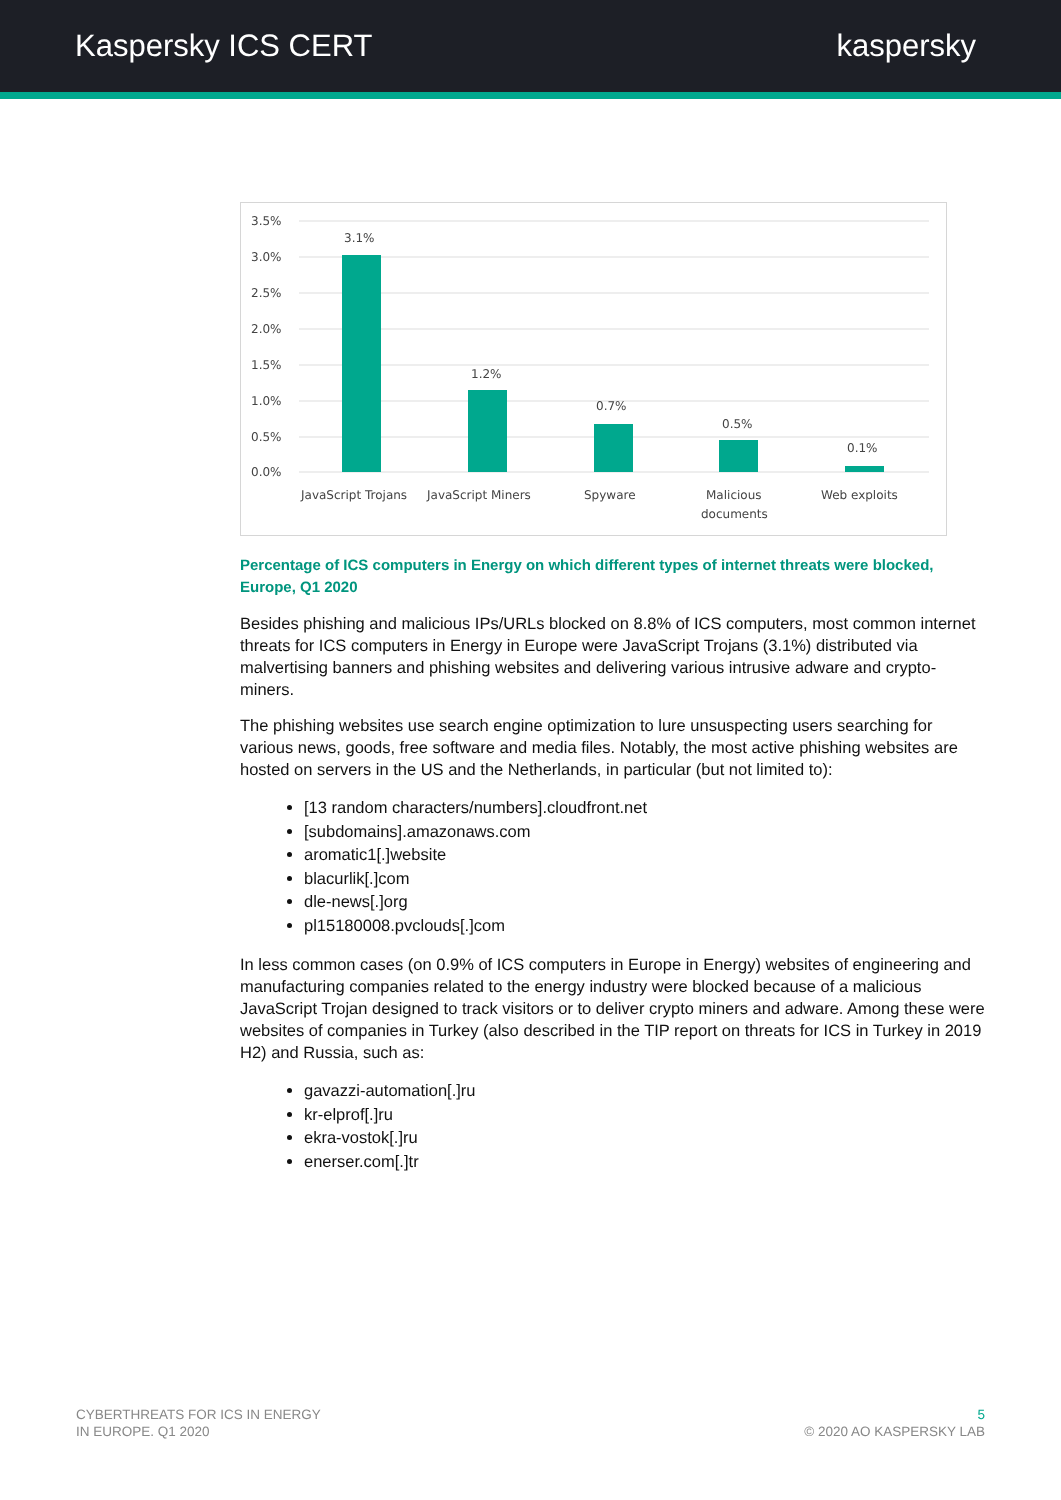Kaspersky ICS CERT kaspersky
3.5%
3.0%
2.5%
2.0%
1.5%
1.0%
0.5%
0.0%
3.1%
1.2%
0.7%
0.5%
0.1%
JavaScript Trojans
JavaScript Miners
Spyware
Malicious
documents
Web exploits
Percentage of ICS computers in Energy on which different types of internet threats were blocked, Europe, Q1 2020
Besides phishing and malicious IPs/URLs blocked on 8.8% of ICS computers, most common internet threats for ICS computers in Energy in Europe were JavaScript Trojans (3.1%) distributed via malvertising banners and phishing websites and delivering various intrusive adware and crypto-miners.
The phishing websites use search engine optimization to lure unsuspecting users searching for various news, goods, free software and media files. Notably, the most active phishing websites are hosted on servers in the US and the Netherlands, in particular (but not limited to):
[13 random characters/numbers].cloudfront.net
[subdomains].amazonaws.com
aromatic1[.]website
blacurlik[.]com
dle-news[.]org
pl15180008.pvclouds[.]com
In less common cases (on 0.9% of ICS computers in Europe in Energy) websites of engineering and manufacturing companies related to the energy industry were blocked because of a malicious JavaScript Trojan designed to track visitors or to deliver crypto miners and adware. Among these were websites of companies in Turkey (also described in the TIP report on threats for ICS in Turkey in 2019 H2) and Russia, such as:
gavazzi-automation[.]ru
kr-elprof[.]ru
ekra-vostok[.]ru
enerser.com[.]tr
CYBERTHREATS FOR ICS IN ENERGY
IN EUROPE. Q1 2020
5
© 2020 AO KASPERSKY LAB